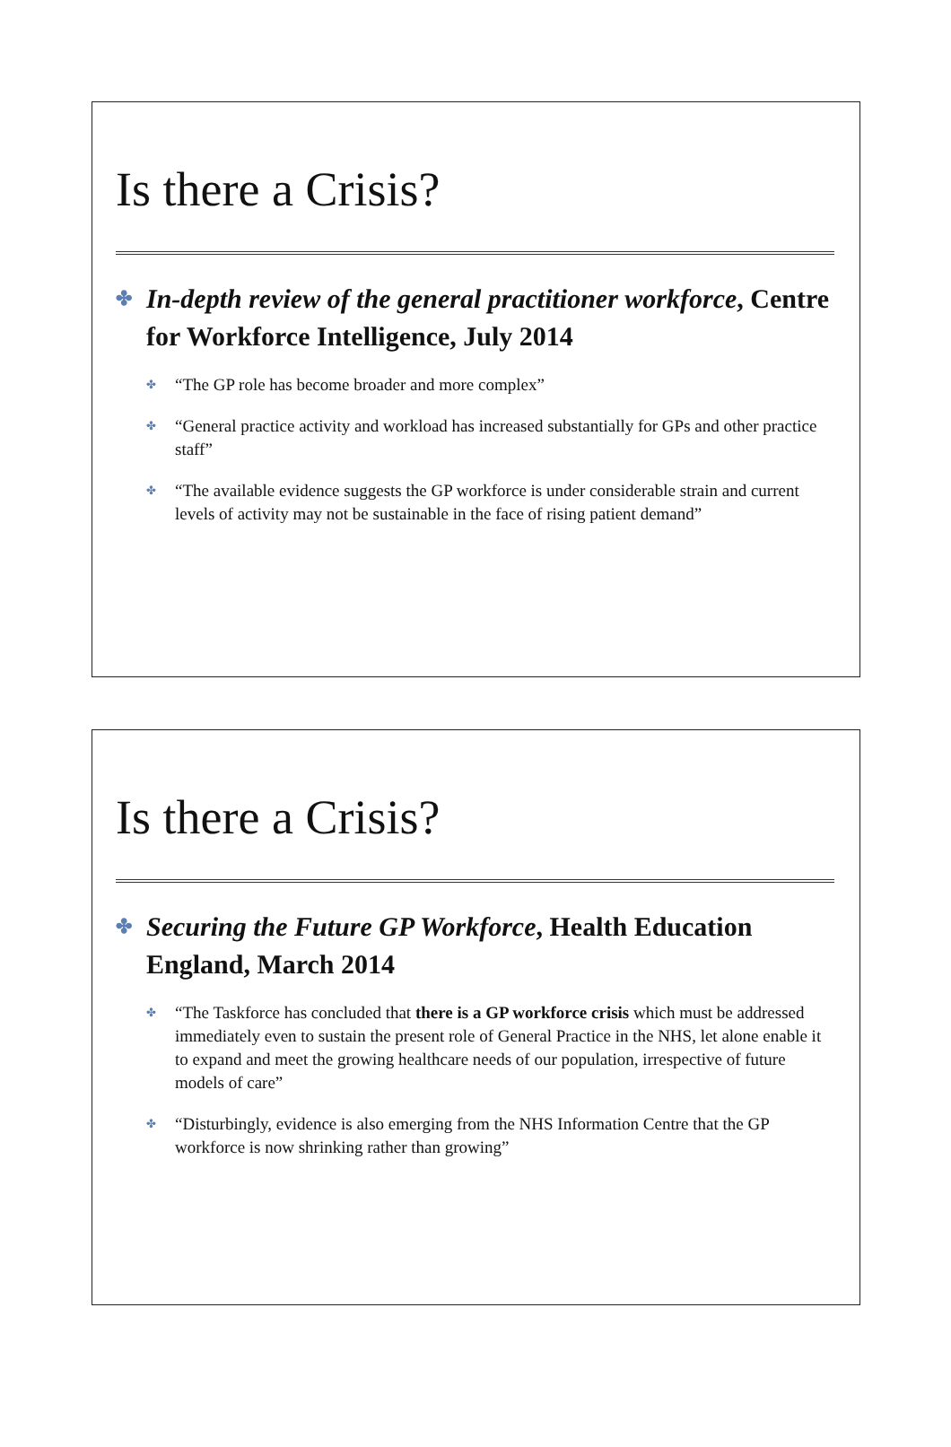Is there a Crisis?
✤ In-depth review of the general practitioner workforce, Centre for Workforce Intelligence, July 2014
✤ “The GP role has become broader and more complex”
✤ “General practice activity and workload has increased substantially for GPs and other practice staff”
✤ “The available evidence suggests the GP workforce is under considerable strain and current levels of activity may not be sustainable in the face of rising patient demand”
Is there a Crisis?
✤ Securing the Future GP Workforce, Health Education England, March 2014
✤ “The Taskforce has concluded that there is a GP workforce crisis which must be addressed immediately even to sustain the present role of General Practice in the NHS, let alone enable it to expand and meet the growing healthcare needs of our population, irrespective of future models of care”
✤ “Disturbingly, evidence is also emerging from the NHS Information Centre that the GP workforce is now shrinking rather than growing”